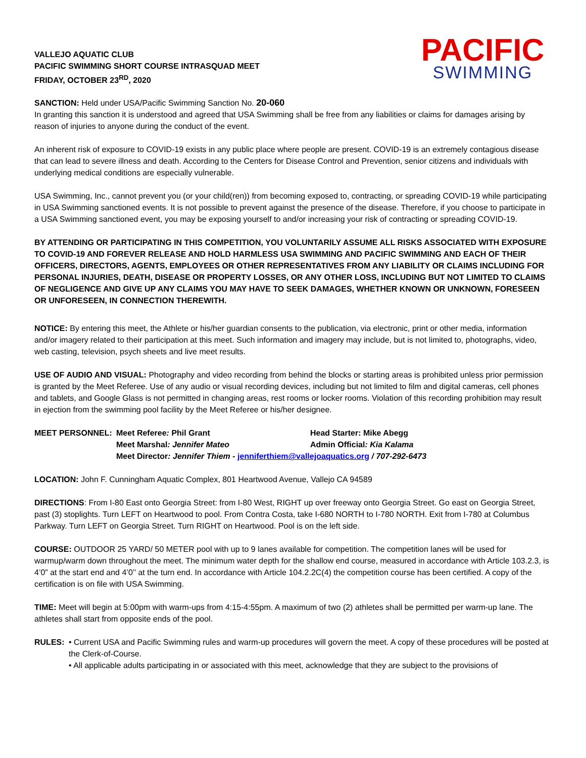VALLEJO AQUATIC CLUB
PACIFIC SWIMMING SHORT COURSE INTRASQUAD MEET
FRIDAY, OCTOBER 23<sup>RD</sup>, 2020
PACIFIC
SWIMMING
SANCTION: Held under USA/Pacific Swimming Sanction No. 20-060
In granting this sanction it is understood and agreed that USA Swimming shall be free from any liabilities or claims for damages arising by reason of injuries to anyone during the conduct of the event.
An inherent risk of exposure to COVID-19 exists in any public place where people are present. COVID-19 is an extremely contagious disease that can lead to severe illness and death. According to the Centers for Disease Control and Prevention, senior citizens and individuals with underlying medical conditions are especially vulnerable.
USA Swimming, Inc., cannot prevent you (or your child(ren)) from becoming exposed to, contracting, or spreading COVID-19 while participating in USA Swimming sanctioned events. It is not possible to prevent against the presence of the disease. Therefore, if you choose to participate in a USA Swimming sanctioned event, you may be exposing yourself to and/or increasing your risk of contracting or spreading COVID-19.
BY ATTENDING OR PARTICIPATING IN THIS COMPETITION, YOU VOLUNTARILY ASSUME ALL RISKS ASSOCIATED WITH EXPOSURE TO COVID-19 AND FOREVER RELEASE AND HOLD HARMLESS USA SWIMMING AND PACIFIC SWIMMING AND EACH OF THEIR OFFICERS, DIRECTORS, AGENTS, EMPLOYEES OR OTHER REPRESENTATIVES FROM ANY LIABILITY OR CLAIMS INCLUDING FOR PERSONAL INJURIES, DEATH, DISEASE OR PROPERTY LOSSES, OR ANY OTHER LOSS, INCLUDING BUT NOT LIMITED TO CLAIMS OF NEGLIGENCE AND GIVE UP ANY CLAIMS YOU MAY HAVE TO SEEK DAMAGES, WHETHER KNOWN OR UNKNOWN, FORESEEN OR UNFORESEEN, IN CONNECTION THEREWITH.
NOTICE: By entering this meet, the Athlete or his/her guardian consents to the publication, via electronic, print or other media, information and/or imagery related to their participation at this meet. Such information and imagery may include, but is not limited to, photographs, video, web casting, television, psych sheets and live meet results.
USE OF AUDIO AND VISUAL: Photography and video recording from behind the blocks or starting areas is prohibited unless prior permission is granted by the Meet Referee. Use of any audio or visual recording devices, including but not limited to film and digital cameras, cell phones and tablets, and Google Glass is not permitted in changing areas, rest rooms or locker rooms. Violation of this recording prohibition may result in ejection from the swimming pool facility by the Meet Referee or his/her designee.
MEET PERSONNEL:
Meet Referee: Phil Grant
Head Starter: Mike Abegg
Meet Marshal: Jennifer Mateo
Admin Official: Kia Kalama
Meet Director: Jennifer Thiem - jenniferthiem@vallejoaquatics.org / 707-292-6473
LOCATION: John F. Cunningham Aquatic Complex, 801 Heartwood Avenue, Vallejo CA 94589
DIRECTIONS: From I-80 East onto Georgia Street: from I-80 West, RIGHT up over freeway onto Georgia Street. Go east on Georgia Street, past (3) stoplights. Turn LEFT on Heartwood to pool. From Contra Costa, take I-680 NORTH to I-780 NORTH. Exit from I-780 at Columbus Parkway. Turn LEFT on Georgia Street. Turn RIGHT on Heartwood. Pool is on the left side.
COURSE: OUTDOOR 25 YARD/ 50 METER pool with up to 9 lanes available for competition. The competition lanes will be used for warmup/warm down throughout the meet. The minimum water depth for the shallow end course, measured in accordance with Article 103.2.3, is 4’0” at the start end and 4’0’’ at the turn end. In accordance with Article 104.2.2C(4) the competition course has been certified. A copy of the certification is on file with USA Swimming.
TIME: Meet will begin at 5:00pm with warm-ups from 4:15-4:55pm. A maximum of two (2) athletes shall be permitted per warm-up lane. The athletes shall start from opposite ends of the pool.
RULES: • Current USA and Pacific Swimming rules and warm-up procedures will govern the meet. A copy of these procedures will be posted at the Clerk-of-Course.
• All applicable adults participating in or associated with this meet, acknowledge that they are subject to the provisions of